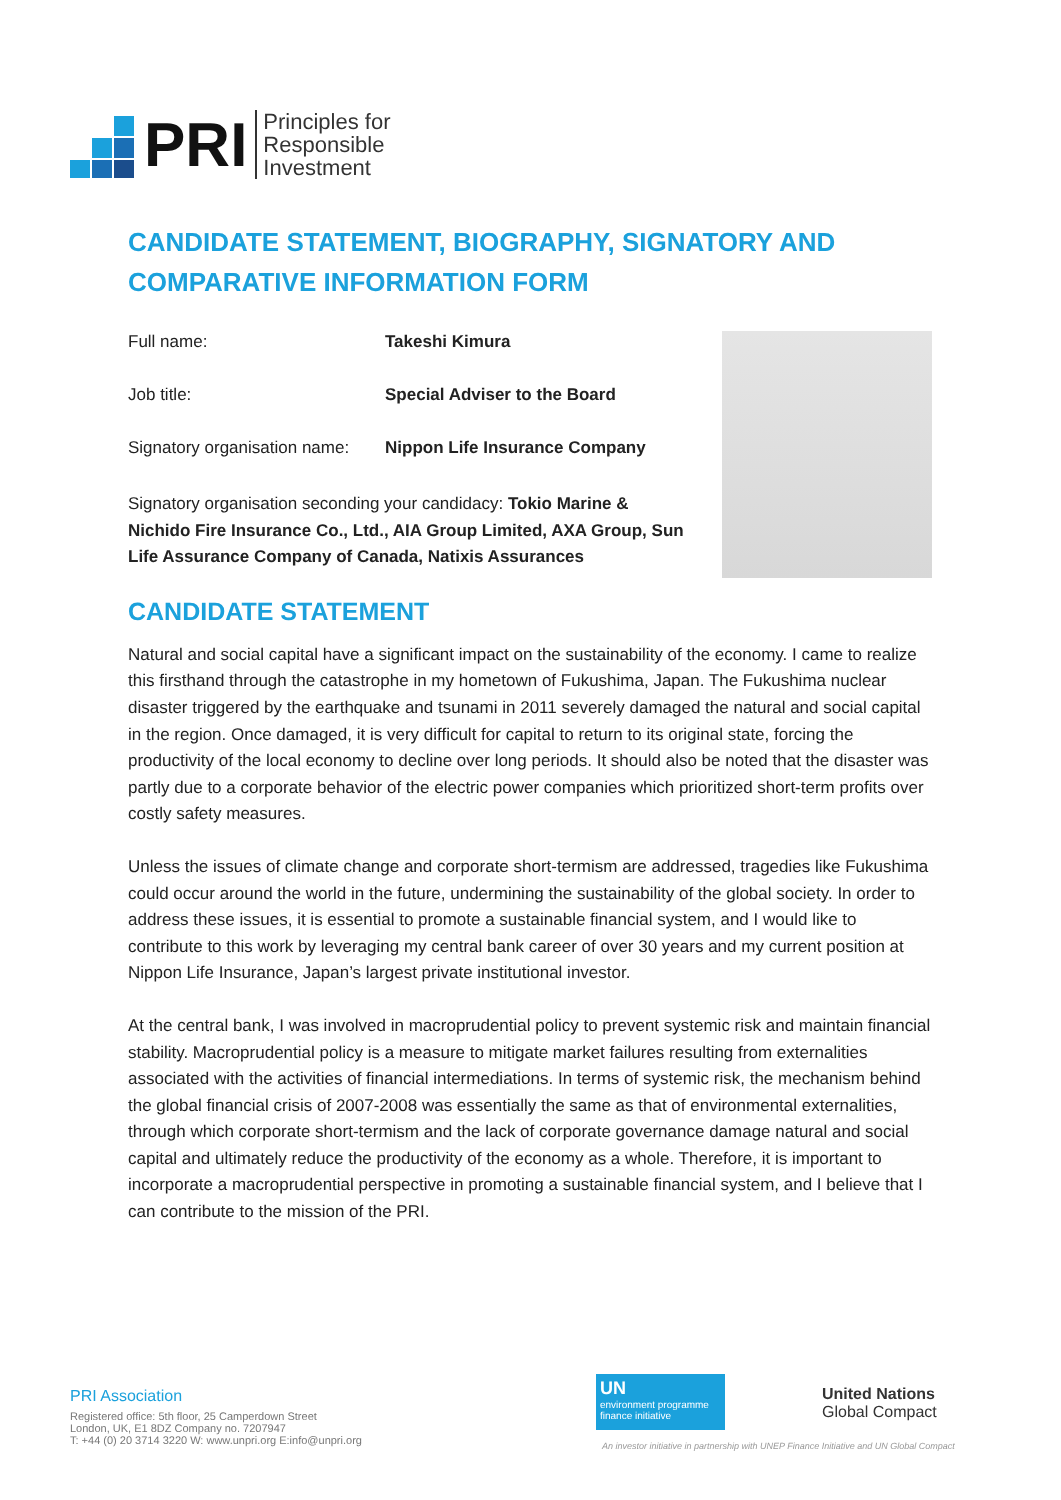PRI Principles for
Responsible
Investment
CANDIDATE STATEMENT, BIOGRAPHY, SIGNATORY AND COMPARATIVE INFORMATION FORM
Full name: Takeshi Kimura
Job title: Special Adviser to the Board
Signatory organisation name: Nippon Life Insurance Company
Signatory organisation seconding your candidacy: Tokio Marine & Nichido Fire Insurance Co., Ltd., AIA Group Limited, AXA Group, Sun Life Assurance Company of Canada, Natixis Assurances
CANDIDATE STATEMENT
Natural and social capital have a significant impact on the sustainability of the economy. I came to realize this firsthand through the catastrophe in my hometown of Fukushima, Japan. The Fukushima nuclear disaster triggered by the earthquake and tsunami in 2011 severely damaged the natural and social capital in the region. Once damaged, it is very difficult for capital to return to its original state, forcing the productivity of the local economy to decline over long periods. It should also be noted that the disaster was partly due to a corporate behavior of the electric power companies which prioritized short-term profits over costly safety measures.
Unless the issues of climate change and corporate short-termism are addressed, tragedies like Fukushima could occur around the world in the future, undermining the sustainability of the global society. In order to address these issues, it is essential to promote a sustainable financial system, and I would like to contribute to this work by leveraging my central bank career of over 30 years and my current position at Nippon Life Insurance, Japan’s largest private institutional investor.
At the central bank, I was involved in macroprudential policy to prevent systemic risk and maintain financial stability. Macroprudential policy is a measure to mitigate market failures resulting from externalities associated with the activities of financial intermediations. In terms of systemic risk, the mechanism behind the global financial crisis of 2007-2008 was essentially the same as that of environmental externalities, through which corporate short-termism and the lack of corporate governance damage natural and social capital and ultimately reduce the productivity of the economy as a whole. Therefore, it is important to incorporate a macroprudential perspective in promoting a sustainable financial system, and I believe that I can contribute to the mission of the PRI.
PRI Association
Registered office: 5th floor, 25 Camperdown Street
London, UK, E1 8DZ Company no. 7207947
T: +44 (0) 20 3714 3220 W: www.unpri.org E:info@unpri.org
UN
environment programme finance initiative
United Nations
Global Compact
An investor initiative in partnership with UNEP Finance Initiative and UN Global Compact